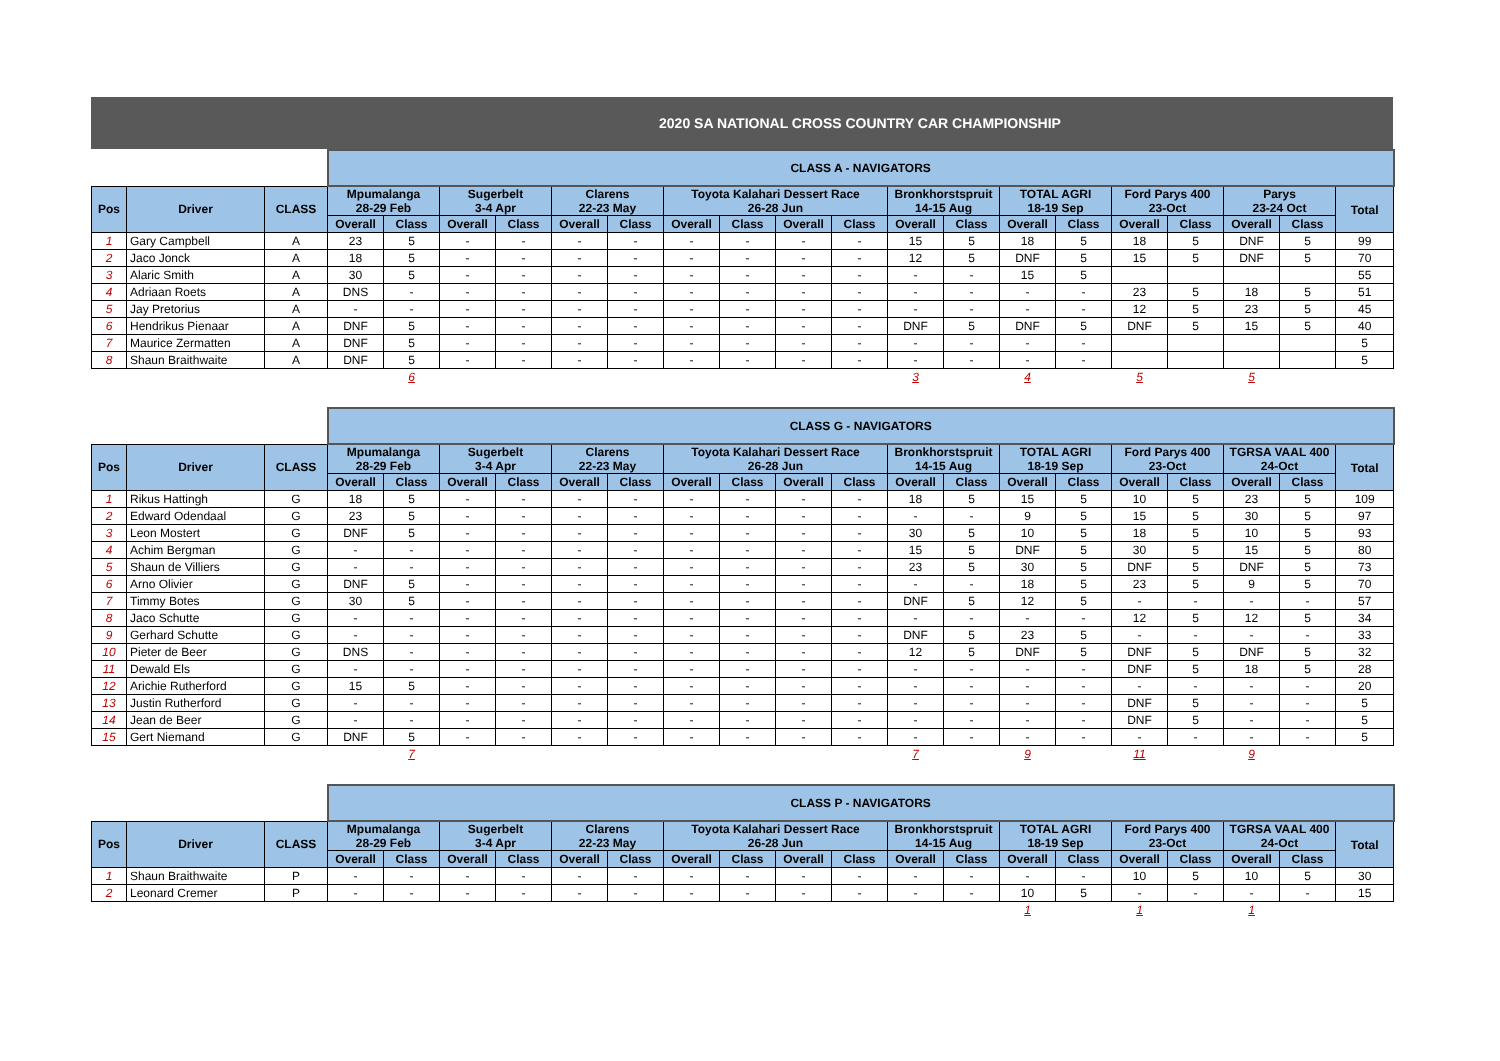2020 SA NATIONAL CROSS COUNTRY CAR CHAMPIONSHIP
| | | | CLASS A - NAVIGATORS | | | | | | | | | | | | | | | | | | |
| Pos | Driver | CLASS | Mpumalanga 28-29 Feb | | Sugerbelt 3-4 Apr | | Clarens 22-23 May | | Toyota Kalahari Dessert Race 26-28 Jun | | | | Bronkhorstspruit 14-15 Aug | | TOTAL AGRI 18-19 Sep | | Ford Parys 400 23-Oct | | Parys 23-24 Oct | | Total |
| | | | Overall | Class | Overall | Class | Overall | Class | Overall | Class | Overall | Class | Overall | Class | Overall | Class | Overall | Class | Overall | Class | |
| 1 | Gary Campbell | A | 23 | 5 | - | - | - | - | - | - | - | - | 15 | 5 | 18 | 5 | 18 | 5 | DNF | 5 | 99 |
| 2 | Jaco Jonck | A | 18 | 5 | - | - | - | - | - | - | - | - | 12 | 5 | DNF | 5 | 15 | 5 | DNF | 5 | 70 |
| 3 | Alaric Smith | A | 30 | 5 | - | - | - | - | - | - | - | - | - | - | 15 | 5 | | | | | 55 |
| 4 | Adriaan Roets | A | DNS | - | - | - | - | - | - | - | - | - | - | - | - | - | 23 | 5 | 18 | 5 | 51 |
| 5 | Jay Pretorius | A | - | - | - | - | - | - | - | - | - | - | - | - | - | - | 12 | 5 | 23 | 5 | 45 |
| 6 | Hendrikus Pienaar | A | DNF | 5 | - | - | - | - | - | - | - | - | DNF | 5 | DNF | 5 | DNF | 5 | 15 | 5 | 40 |
| 7 | Maurice Zermatten | A | DNF | 5 | - | - | - | - | - | - | - | - | - | - | - | - | | | | | 5 |
| 8 | Shaun Braithwaite | A | DNF | 5 | - | - | - | - | - | - | - | - | - | - | - | - | | | | | 5 |
| | | | | 6 | | | | | | | | | 3 | | 4 | | 5 | | 5 | | |
| | | | CLASS G - NAVIGATORS | | | | | | | | | | | | | | | | | | |
| Pos | Driver | CLASS | Mpumalanga 28-29 Feb | | Sugerbelt 3-4 Apr | | Clarens 22-23 May | | Toyota Kalahari Dessert Race 26-28 Jun | | | | Bronkhorstspruit 14-15 Aug | | TOTAL AGRI 18-19 Sep | | Ford Parys 400 23-Oct | | TGRSA VAAL 400 24-Oct | | Total |
| | | | Overall | Class | Overall | Class | Overall | Class | Overall | Class | Overall | Class | Overall | Class | Overall | Class | Overall | Class | Overall | Class | |
| 1 | Rikus Hattingh | G | 18 | 5 | - | - | - | - | - | - | - | - | 18 | 5 | 15 | 5 | 10 | 5 | 23 | 5 | 109 |
| 2 | Edward Odendaal | G | 23 | 5 | - | - | - | - | - | - | - | - | - | - | 9 | 5 | 15 | 5 | 30 | 5 | 97 |
| 3 | Leon Mostert | G | DNF | 5 | - | - | - | - | - | - | - | - | 30 | 5 | 10 | 5 | 18 | 5 | 10 | 5 | 93 |
| 4 | Achim Bergman | G | - | - | - | - | - | - | - | - | - | - | 15 | 5 | DNF | 5 | 30 | 5 | 15 | 5 | 80 |
| 5 | Shaun de Villiers | G | - | - | - | - | - | - | - | - | - | - | 23 | 5 | 30 | 5 | DNF | 5 | DNF | 5 | 73 |
| 6 | Arno Olivier | G | DNF | 5 | - | - | - | - | - | - | - | - | - | - | 18 | 5 | 23 | 5 | 9 | 5 | 70 |
| 7 | Timmy Botes | G | 30 | 5 | - | - | - | - | - | - | - | - | DNF | 5 | 12 | 5 | - | - | - | - | 57 |
| 8 | Jaco Schutte | G | - | - | - | - | - | - | - | - | - | - | - | - | - | - | 12 | 5 | 12 | 5 | 34 |
| 9 | Gerhard Schutte | G | - | - | - | - | - | - | - | - | - | - | DNF | 5 | 23 | 5 | - | - | - | - | 33 |
| 10 | Pieter de Beer | G | DNS | - | - | - | - | - | - | - | - | - | 12 | 5 | DNF | 5 | DNF | 5 | DNF | 5 | 32 |
| 11 | Dewald Els | G | - | - | - | - | - | - | - | - | - | - | - | - | - | - | DNF | 5 | 18 | 5 | 28 |
| 12 | Arichie Rutherford | G | 15 | 5 | - | - | - | - | - | - | - | - | - | - | - | - | - | - | - | - | 20 |
| 13 | Justin Rutherford | G | - | - | - | - | - | - | - | - | - | - | - | - | - | - | DNF | 5 | - | - | 5 |
| 14 | Jean de Beer | G | - | - | - | - | - | - | - | - | - | - | - | - | - | - | DNF | 5 | - | - | 5 |
| 15 | Gert Niemand | G | DNF | 5 | - | - | - | - | - | - | - | - | - | - | - | - | - | - | - | - | 5 |
| | | | | 7 | | | | | | | | | 7 | | 9 | | 11 | | 9 | | |
| | | | CLASS P - NAVIGATORS | | | | | | | | | | | | | | | | | | |
| Pos | Driver | CLASS | Mpumalanga 28-29 Feb | | Sugerbelt 3-4 Apr | | Clarens 22-23 May | | Toyota Kalahari Dessert Race 26-28 Jun | | | | Bronkhorstspruit 14-15 Aug | | TOTAL AGRI 18-19 Sep | | Ford Parys 400 23-Oct | | TGRSA VAAL 400 24-Oct | | Total |
| | | | Overall | Class | Overall | Class | Overall | Class | Overall | Class | Overall | Class | Overall | Class | Overall | Class | Overall | Class | Overall | Class | |
| 1 | Shaun Braithwaite | P | - | - | - | - | - | - | - | - | - | - | - | - | - | - | 10 | 5 | 10 | 5 | 30 |
| 2 | Leonard Cremer | P | - | - | - | - | - | - | - | - | - | - | - | - | 10 | 5 | - | - | - | - | 15 |
| | | | | | | | | | | | | | | | 1 | | 1 | | 1 | | |